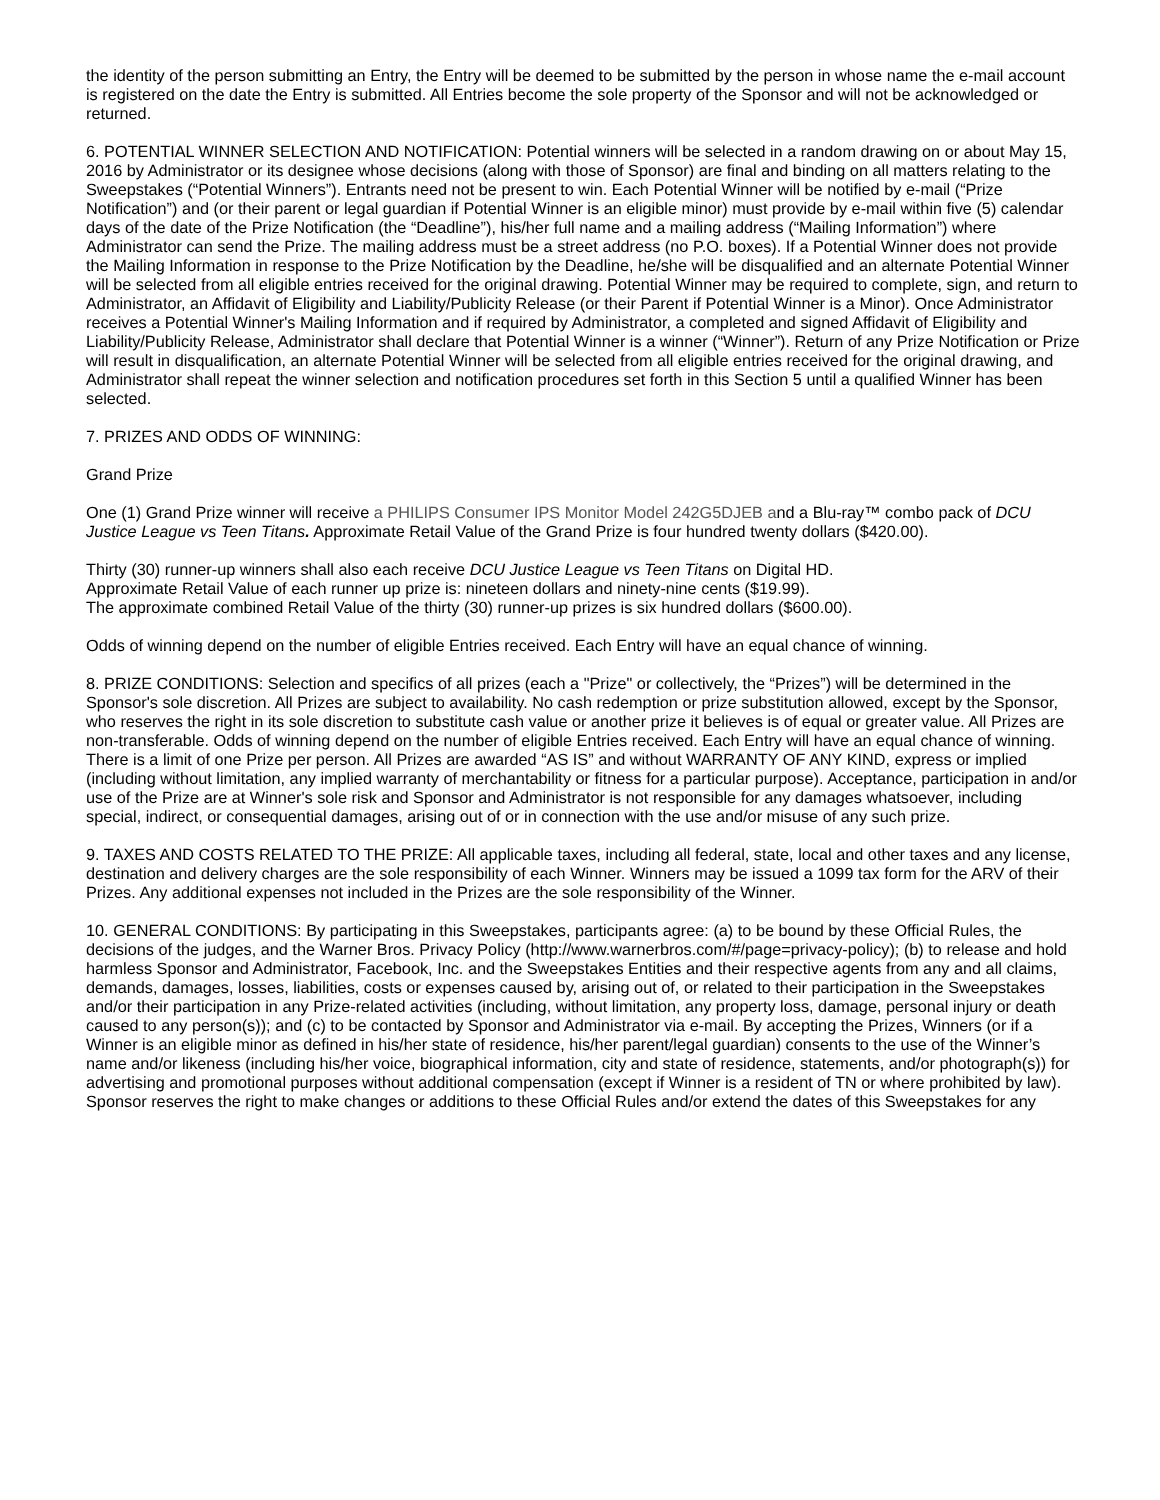the identity of the person submitting an Entry, the Entry will be deemed to be submitted by the person in whose name the e-mail account is registered on the date the Entry is submitted. All Entries become the sole property of the Sponsor and will not be acknowledged or returned.
6. POTENTIAL WINNER SELECTION AND NOTIFICATION: Potential winners will be selected in a random drawing on or about May 15, 2016 by Administrator or its designee whose decisions (along with those of Sponsor) are final and binding on all matters relating to the Sweepstakes (“Potential Winners”). Entrants need not be present to win. Each Potential Winner will be notified by e-mail (“Prize Notification”) and (or their parent or legal guardian if Potential Winner is an eligible minor) must provide by e-mail within five (5) calendar days of the date of the Prize Notification (the “Deadline”), his/her full name and a mailing address (“Mailing Information”) where Administrator can send the Prize. The mailing address must be a street address (no P.O. boxes). If a Potential Winner does not provide the Mailing Information in response to the Prize Notification by the Deadline, he/she will be disqualified and an alternate Potential Winner will be selected from all eligible entries received for the original drawing. Potential Winner may be required to complete, sign, and return to Administrator, an Affidavit of Eligibility and Liability/Publicity Release (or their Parent if Potential Winner is a Minor). Once Administrator receives a Potential Winner's Mailing Information and if required by Administrator, a completed and signed Affidavit of Eligibility and Liability/Publicity Release, Administrator shall declare that Potential Winner is a winner (“Winner”). Return of any Prize Notification or Prize will result in disqualification, an alternate Potential Winner will be selected from all eligible entries received for the original drawing, and Administrator shall repeat the winner selection and notification procedures set forth in this Section 5 until a qualified Winner has been selected.
7. PRIZES AND ODDS OF WINNING:
Grand Prize
One (1) Grand Prize winner will receive a PHILIPS Consumer IPS Monitor Model 242G5DJEB and a Blu-ray™ combo pack of DCU Justice League vs Teen Titans. Approximate Retail Value of the Grand Prize is four hundred twenty dollars ($420.00).
Thirty (30) runner-up winners shall also each receive DCU Justice League vs Teen Titans on Digital HD.
Approximate Retail Value of each runner up prize is: nineteen dollars and ninety-nine cents ($19.99).
The approximate combined Retail Value of the thirty (30) runner-up prizes is six hundred dollars ($600.00).
Odds of winning depend on the number of eligible Entries received. Each Entry will have an equal chance of winning.
8. PRIZE CONDITIONS: Selection and specifics of all prizes (each a "Prize" or collectively, the “Prizes”) will be determined in the Sponsor's sole discretion. All Prizes are subject to availability. No cash redemption or prize substitution allowed, except by the Sponsor, who reserves the right in its sole discretion to substitute cash value or another prize it believes is of equal or greater value. All Prizes are non-transferable. Odds of winning depend on the number of eligible Entries received. Each Entry will have an equal chance of winning. There is a limit of one Prize per person. All Prizes are awarded “AS IS” and without WARRANTY OF ANY KIND, express or implied (including without limitation, any implied warranty of merchantability or fitness for a particular purpose). Acceptance, participation in and/or use of the Prize are at Winner's sole risk and Sponsor and Administrator is not responsible for any damages whatsoever, including special, indirect, or consequential damages, arising out of or in connection with the use and/or misuse of any such prize.
9. TAXES AND COSTS RELATED TO THE PRIZE: All applicable taxes, including all federal, state, local and other taxes and any license, destination and delivery charges are the sole responsibility of each Winner. Winners may be issued a 1099 tax form for the ARV of their Prizes. Any additional expenses not included in the Prizes are the sole responsibility of the Winner.
10. GENERAL CONDITIONS: By participating in this Sweepstakes, participants agree: (a) to be bound by these Official Rules, the decisions of the judges, and the Warner Bros. Privacy Policy (http://www.warnerbros.com/#/page=privacy-policy); (b) to release and hold harmless Sponsor and Administrator, Facebook, Inc. and the Sweepstakes Entities and their respective agents from any and all claims, demands, damages, losses, liabilities, costs or expenses caused by, arising out of, or related to their participation in the Sweepstakes and/or their participation in any Prize-related activities (including, without limitation, any property loss, damage, personal injury or death caused to any person(s)); and (c) to be contacted by Sponsor and Administrator via e-mail. By accepting the Prizes, Winners (or if a Winner is an eligible minor as defined in his/her state of residence, his/her parent/legal guardian) consents to the use of the Winner’s name and/or likeness (including his/her voice, biographical information, city and state of residence, statements, and/or photograph(s)) for advertising and promotional purposes without additional compensation (except if Winner is a resident of TN or where prohibited by law). Sponsor reserves the right to make changes or additions to these Official Rules and/or extend the dates of this Sweepstakes for any